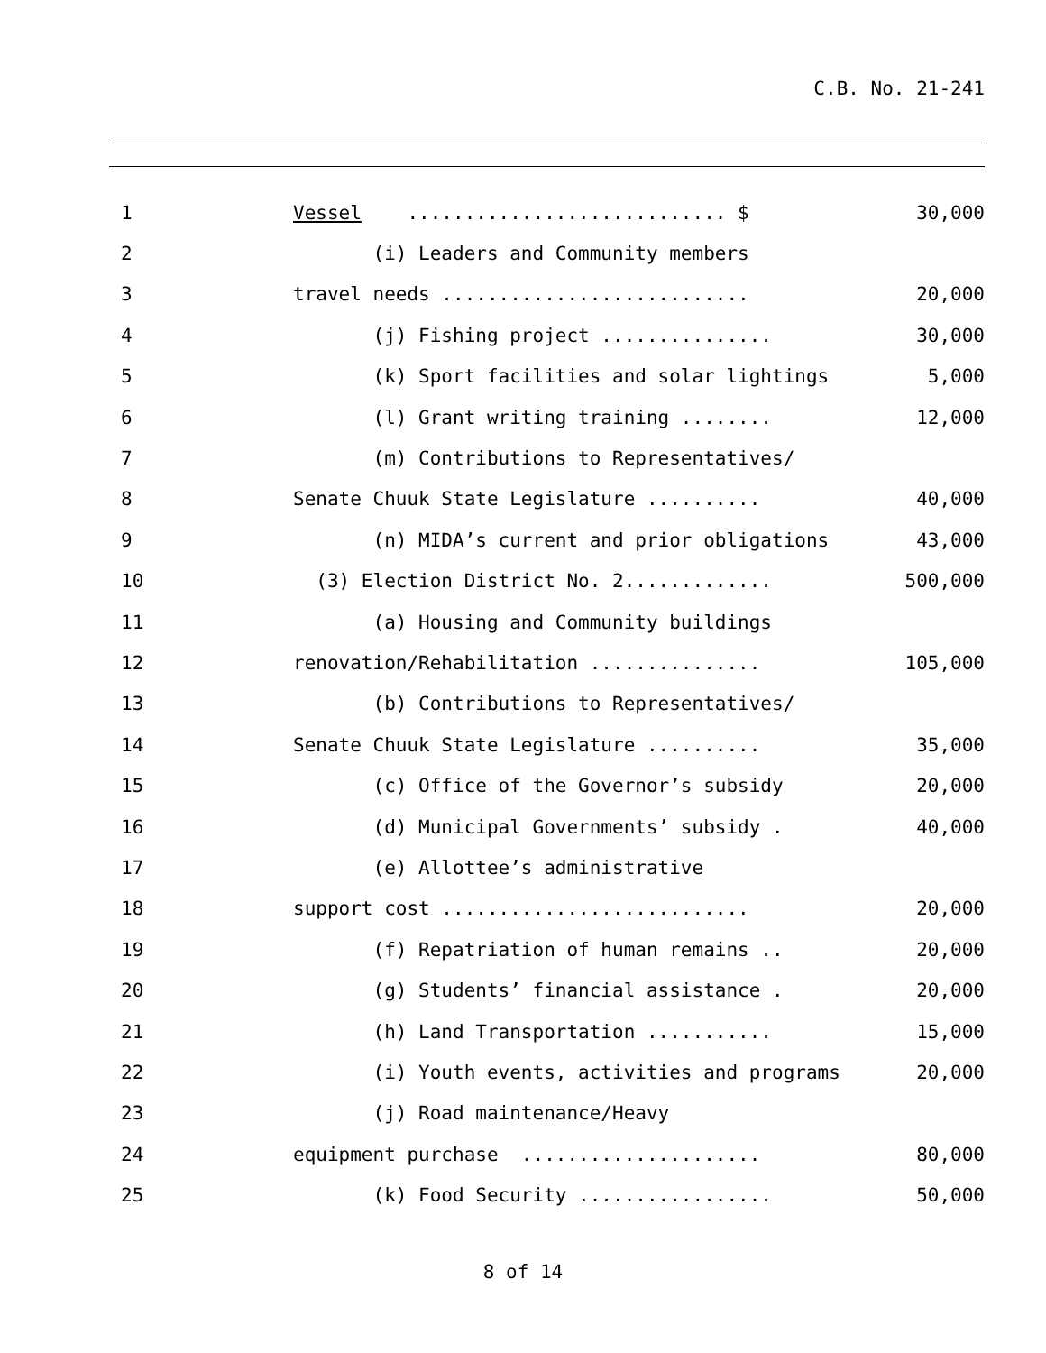C.B. No. 21-241
1
Vessel ............................ $
30,000
2
(i) Leaders and Community members
3
travel needs ...........................
20,000
4
(j) Fishing project ...............
30,000
5
(k) Sport facilities and solar lightings
5,000
6
(l) Grant writing training ........
12,000
7
(m) Contributions to Representatives/
8
Senate Chuuk State Legislature ..........
40,000
9
(n) MIDA’s current and prior obligations
43,000
10
(3) Election District No. 2.............
500,000
11
(a) Housing and Community buildings
12
renovation/Rehabilitation ...............
105,000
13
(b) Contributions to Representatives/
14
Senate Chuuk State Legislature ..........
35,000
15
(c) Office of the Governor’s subsidy
20,000
16
(d) Municipal Governments’ subsidy .
40,000
17
(e) Allottee’s administrative
18
support cost ...........................
20,000
19
(f) Repatriation of human remains ..
20,000
20
(g) Students’ financial assistance .
20,000
21
(h) Land Transportation ...........
15,000
22
(i) Youth events, activities and programs
20,000
23
(j) Road maintenance/Heavy
24
equipment purchase .....................
80,000
25
(k) Food Security .................
50,000
8 of 14